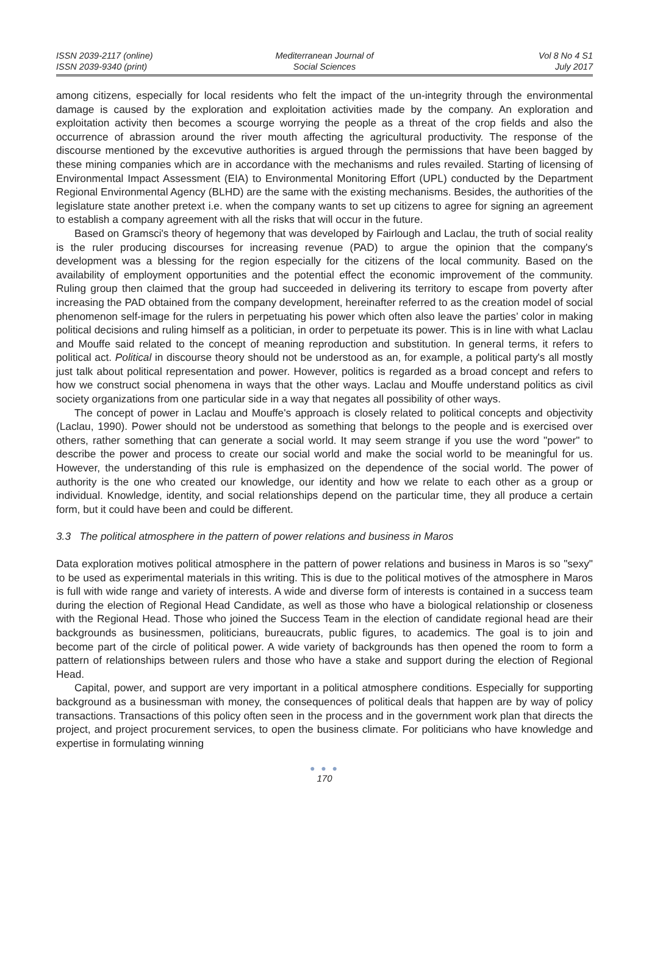ISSN 2039-2117 (online)
ISSN 2039-9340 (print)
Mediterranean Journal of
Social Sciences
Vol 8 No 4 S1
July 2017
among citizens, especially for local residents who felt the impact of the un-integrity through the environmental damage is caused by the exploration and exploitation activities made by the company. An exploration and exploitation activity then becomes a scourge worrying the people as a threat of the crop fields and also the occurrence of abrassion around the river mouth affecting the agricultural productivity. The response of the discourse mentioned by the excevutive authorities is argued through the permissions that have been bagged by these mining companies which are in accordance with the mechanisms and rules revailed. Starting of licensing of Environmental Impact Assessment (EIA) to Environmental Monitoring Effort (UPL) conducted by the Department Regional Environmental Agency (BLHD) are the same with the existing mechanisms. Besides, the authorities of the legislature state another pretext i.e. when the company wants to set up citizens to agree for signing an agreement to establish a company agreement with all the risks that will occur in the future.
Based on Gramsci's theory of hegemony that was developed by Fairlough and Laclau, the truth of social reality is the ruler producing discourses for increasing revenue (PAD) to argue the opinion that the company's development was a blessing for the region especially for the citizens of the local community. Based on the availability of employment opportunities and the potential effect the economic improvement of the community. Ruling group then claimed that the group had succeeded in delivering its territory to escape from poverty after increasing the PAD obtained from the company development, hereinafter referred to as the creation model of social phenomenon self-image for the rulers in perpetuating his power which often also leave the parties’ color in making political decisions and ruling himself as a politician, in order to perpetuate its power. This is in line with what Laclau and Mouffe said related to the concept of meaning reproduction and substitution. In general terms, it refers to political act. Political in discourse theory should not be understood as an, for example, a political party's all mostly just talk about political representation and power. However, politics is regarded as a broad concept and refers to how we construct social phenomena in ways that the other ways. Laclau and Mouffe understand politics as civil society organizations from one particular side in a way that negates all possibility of other ways.
The concept of power in Laclau and Mouffe's approach is closely related to political concepts and objectivity (Laclau, 1990). Power should not be understood as something that belongs to the people and is exercised over others, rather something that can generate a social world. It may seem strange if you use the word "power" to describe the power and process to create our social world and make the social world to be meaningful for us. However, the understanding of this rule is emphasized on the dependence of the social world. The power of authority is the one who created our knowledge, our identity and how we relate to each other as a group or individual. Knowledge, identity, and social relationships depend on the particular time, they all produce a certain form, but it could have been and could be different.
3.3 The political atmosphere in the pattern of power relations and business in Maros
Data exploration motives political atmosphere in the pattern of power relations and business in Maros is so "sexy" to be used as experimental materials in this writing. This is due to the political motives of the atmosphere in Maros is full with wide range and variety of interests. A wide and diverse form of interests is contained in a success team during the election of Regional Head Candidate, as well as those who have a biological relationship or closeness with the Regional Head. Those who joined the Success Team in the election of candidate regional head are their backgrounds as businessmen, politicians, bureaucrats, public figures, to academics. The goal is to join and become part of the circle of political power. A wide variety of backgrounds has then opened the room to form a pattern of relationships between rulers and those who have a stake and support during the election of Regional Head.
Capital, power, and support are very important in a political atmosphere conditions. Especially for supporting background as a businessman with money, the consequences of political deals that happen are by way of policy transactions. Transactions of this policy often seen in the process and in the government work plan that directs the project, and project procurement services, to open the business climate. For politicians who have knowledge and expertise in formulating winning
● ● ●
170